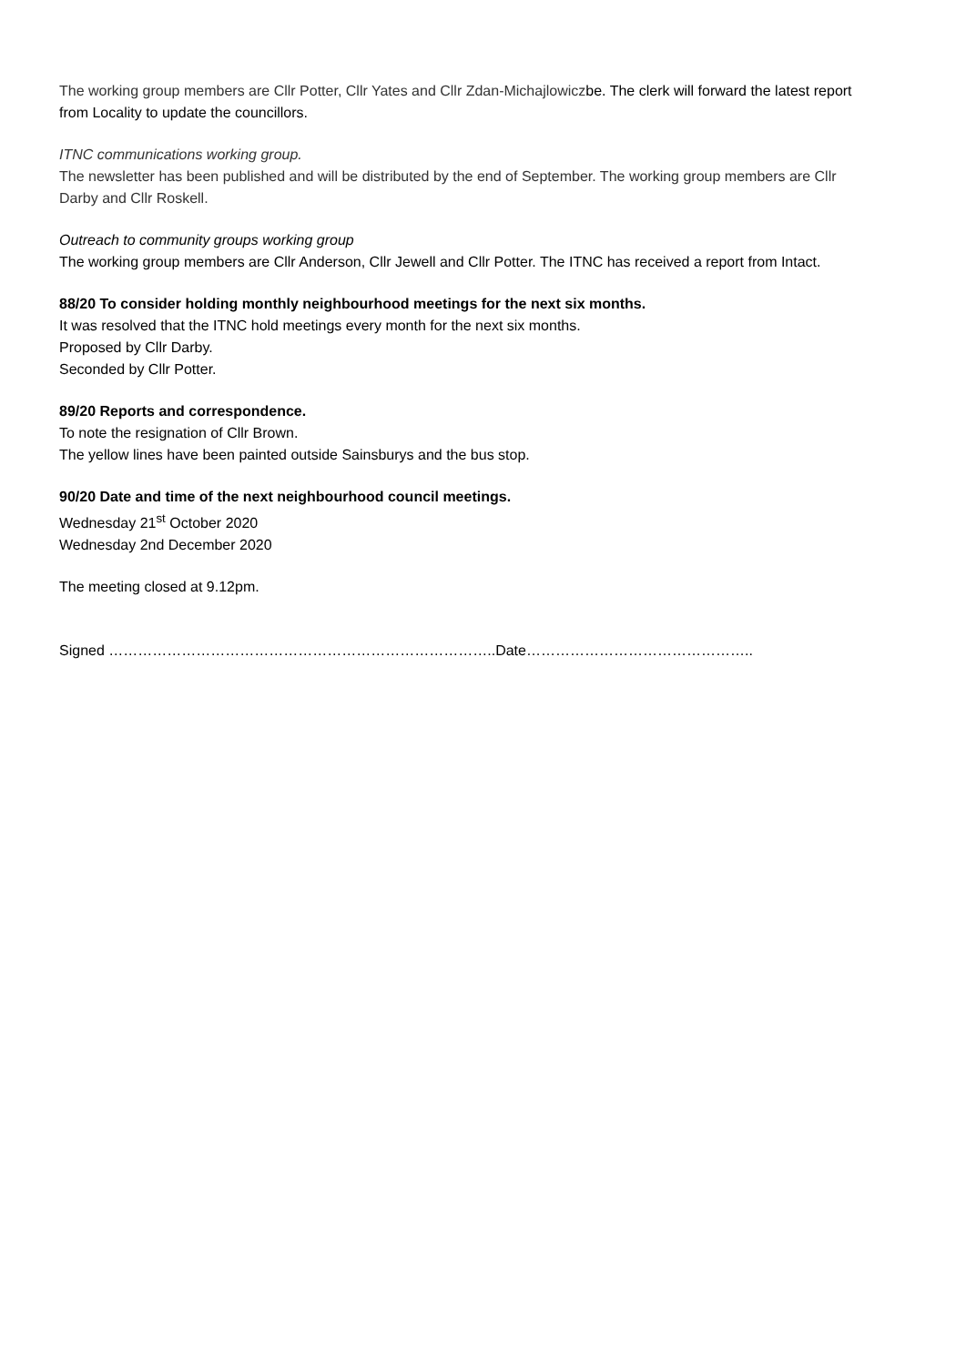The working group members are Cllr Potter, Cllr Yates and Cllr Zdan-Michajlowiczbe. The clerk will forward the latest report from Locality to update the councillors.
ITNC communications working group.
The newsletter has been published and will be distributed by the end of September. The working group members are Cllr Darby and Cllr Roskell.
Outreach to community groups working group
The working group members are Cllr Anderson, Cllr Jewell and Cllr Potter. The ITNC has received a report from Intact.
88/20 To consider holding monthly neighbourhood meetings for the next six months.
It was resolved that the ITNC hold meetings every month for the next six months.
Proposed by Cllr Darby.
Seconded by Cllr Potter.
89/20 Reports and correspondence.
To note the resignation of Cllr Brown.
The yellow lines have been painted outside Sainsburys and the bus stop.
90/20 Date and time of the next neighbourhood council meetings.
Wednesday 21<sup>st</sup> October 2020
Wednesday 2nd December 2020
The meeting closed at 9.12pm.
Signed ……………………………………………………………………..Date………………………………………..